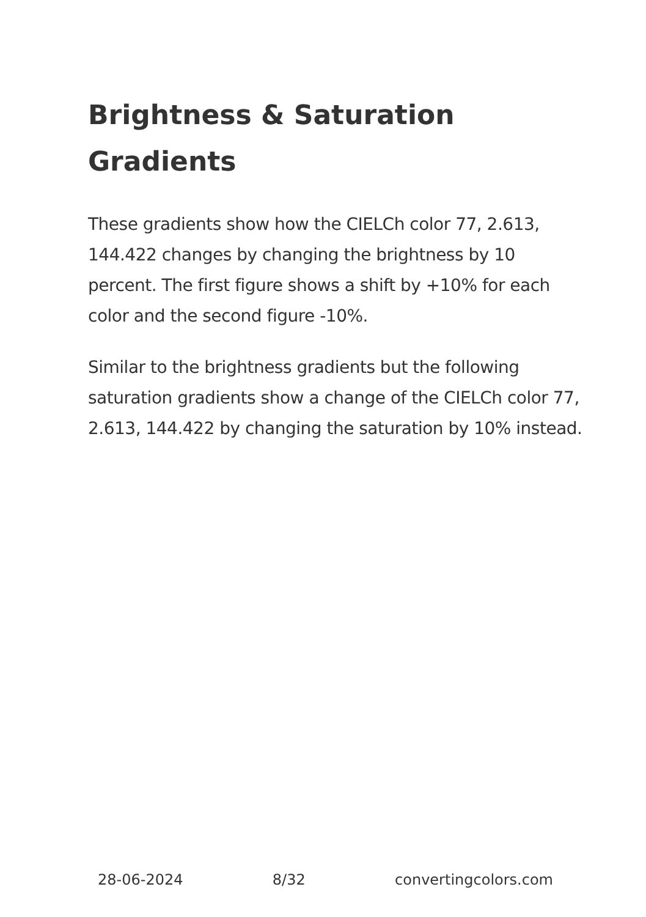Brightness & Saturation Gradients
These gradients show how the CIELCh color 77, 2.613, 144.422 changes by changing the brightness by 10 percent. The first figure shows a shift by +10% for each color and the second figure -10%.
Similar to the brightness gradients but the following saturation gradients show a change of the CIELCh color 77, 2.613, 144.422 by changing the saturation by 10% instead.
28-06-2024 8/32 convertingcolors.com